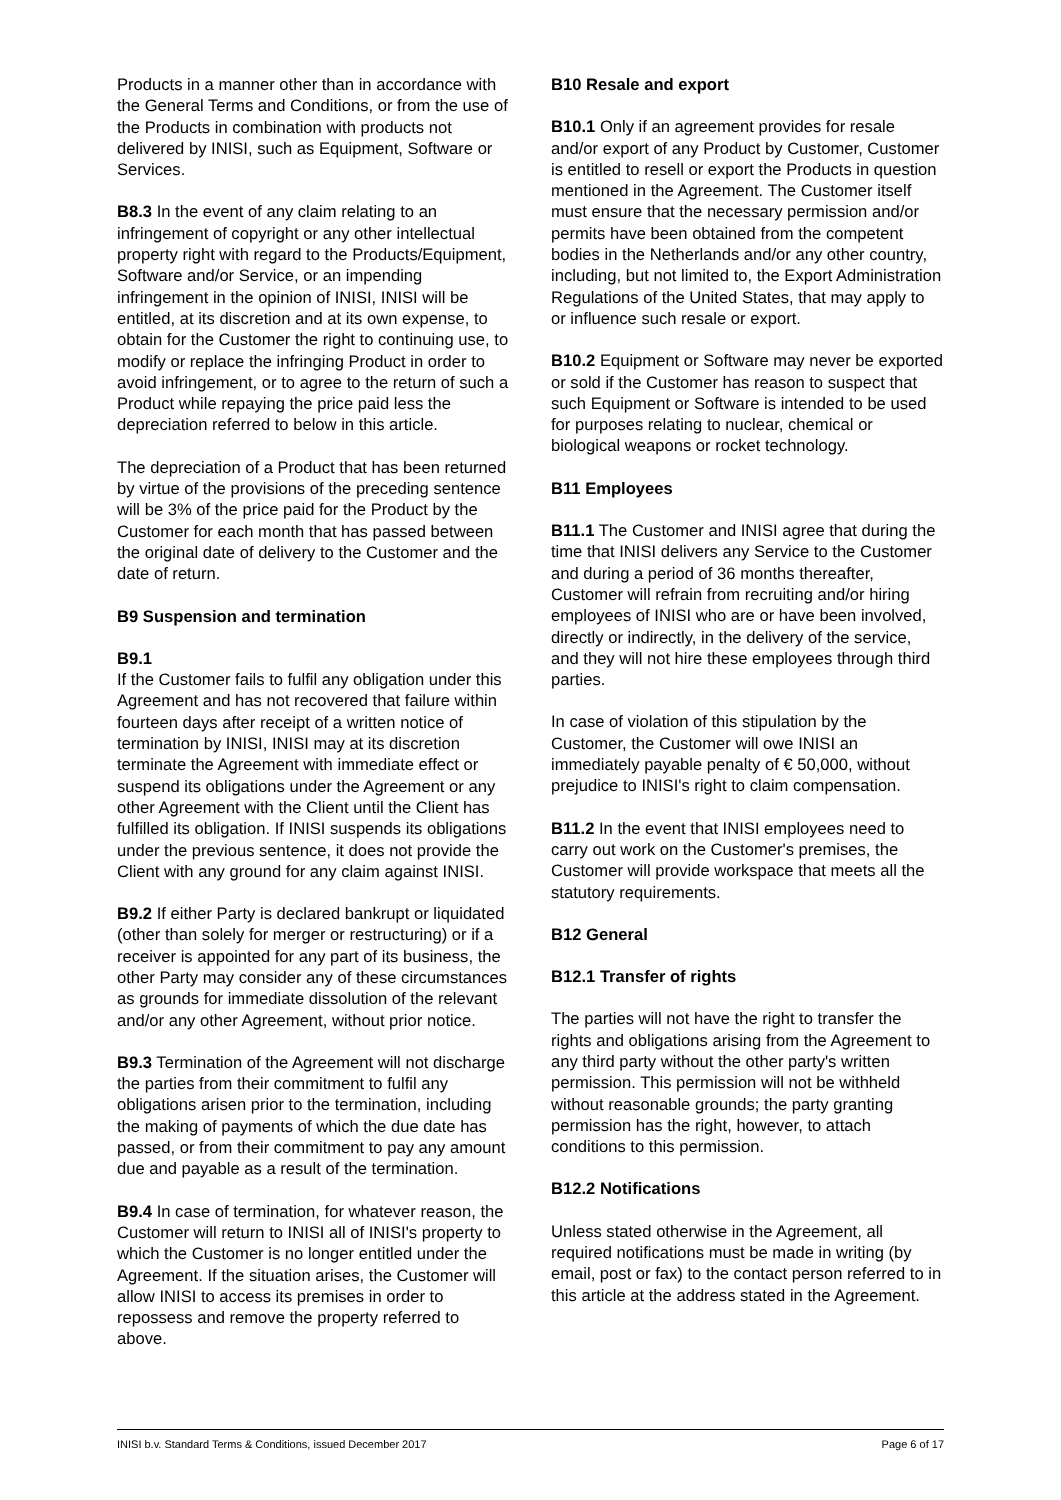Products in a manner other than in accordance with the General Terms and Conditions, or from the use of the Products in combination with products not delivered by INISI, such as Equipment, Software or Services.
B8.3 In the event of any claim relating to an infringement of copyright or any other intellectual property right with regard to the Products/Equipment, Software and/or Service, or an impending infringement in the opinion of INISI, INISI will be entitled, at its discretion and at its own expense, to obtain for the Customer the right to continuing use, to modify or replace the infringing Product in order to avoid infringement, or to agree to the return of such a Product while repaying the price paid less the depreciation referred to below in this article.
The depreciation of a Product that has been returned by virtue of the provisions of the preceding sentence will be 3% of the price paid for the Product by the Customer for each month that has passed between the original date of delivery to the Customer and the date of return.
B9 Suspension and termination
B9.1
If the Customer fails to fulfil any obligation under this Agreement and has not recovered that failure within fourteen days after receipt of a written notice of termination by INISI, INISI may at its discretion terminate the Agreement with immediate effect or suspend its obligations under the Agreement or any other Agreement with the Client until the Client has fulfilled its obligation. If INISI suspends its obligations under the previous sentence, it does not provide the Client with any ground for any claim against INISI.
B9.2 If either Party is declared bankrupt or liquidated (other than solely for merger or restructuring) or if a receiver is appointed for any part of its business, the other Party may consider any of these circumstances as grounds for immediate dissolution of the relevant and/or any other Agreement, without prior notice.
B9.3 Termination of the Agreement will not discharge the parties from their commitment to fulfil any obligations arisen prior to the termination, including the making of payments of which the due date has passed, or from their commitment to pay any amount due and payable as a result of the termination.
B9.4 In case of termination, for whatever reason, the Customer will return to INISI all of INISI's property to which the Customer is no longer entitled under the Agreement. If the situation arises, the Customer will allow INISI to access its premises in order to repossess and remove the property referred to above.
B10 Resale and export
B10.1 Only if an agreement provides for resale and/or export of any Product by Customer, Customer is entitled to resell or export the Products in question mentioned in the Agreement. The Customer itself must ensure that the necessary permission and/or permits have been obtained from the competent bodies in the Netherlands and/or any other country, including, but not limited to, the Export Administration Regulations of the United States, that may apply to or influence such resale or export.
B10.2 Equipment or Software may never be exported or sold if the Customer has reason to suspect that such Equipment or Software is intended to be used for purposes relating to nuclear, chemical or biological weapons or rocket technology.
B11 Employees
B11.1 The Customer and INISI agree that during the time that INISI delivers any Service to the Customer and during a period of 36 months thereafter, Customer will refrain from recruiting and/or hiring employees of INISI who are or have been involved, directly or indirectly, in the delivery of the service, and they will not hire these employees through third parties.
In case of violation of this stipulation by the Customer, the Customer will owe INISI an immediately payable penalty of € 50,000, without prejudice to INISI's right to claim compensation.
B11.2 In the event that INISI employees need to carry out work on the Customer's premises, the Customer will provide workspace that meets all the statutory requirements.
B12 General
B12.1 Transfer of rights
The parties will not have the right to transfer the rights and obligations arising from the Agreement to any third party without the other party's written permission. This permission will not be withheld without reasonable grounds; the party granting permission has the right, however, to attach conditions to this permission.
B12.2 Notifications
Unless stated otherwise in the Agreement, all required notifications must be made in writing (by email, post or fax) to the contact person referred to in this article at the address stated in the Agreement.
INISI b.v. Standard Terms & Conditions, issued December 2017 Page 6 of 17